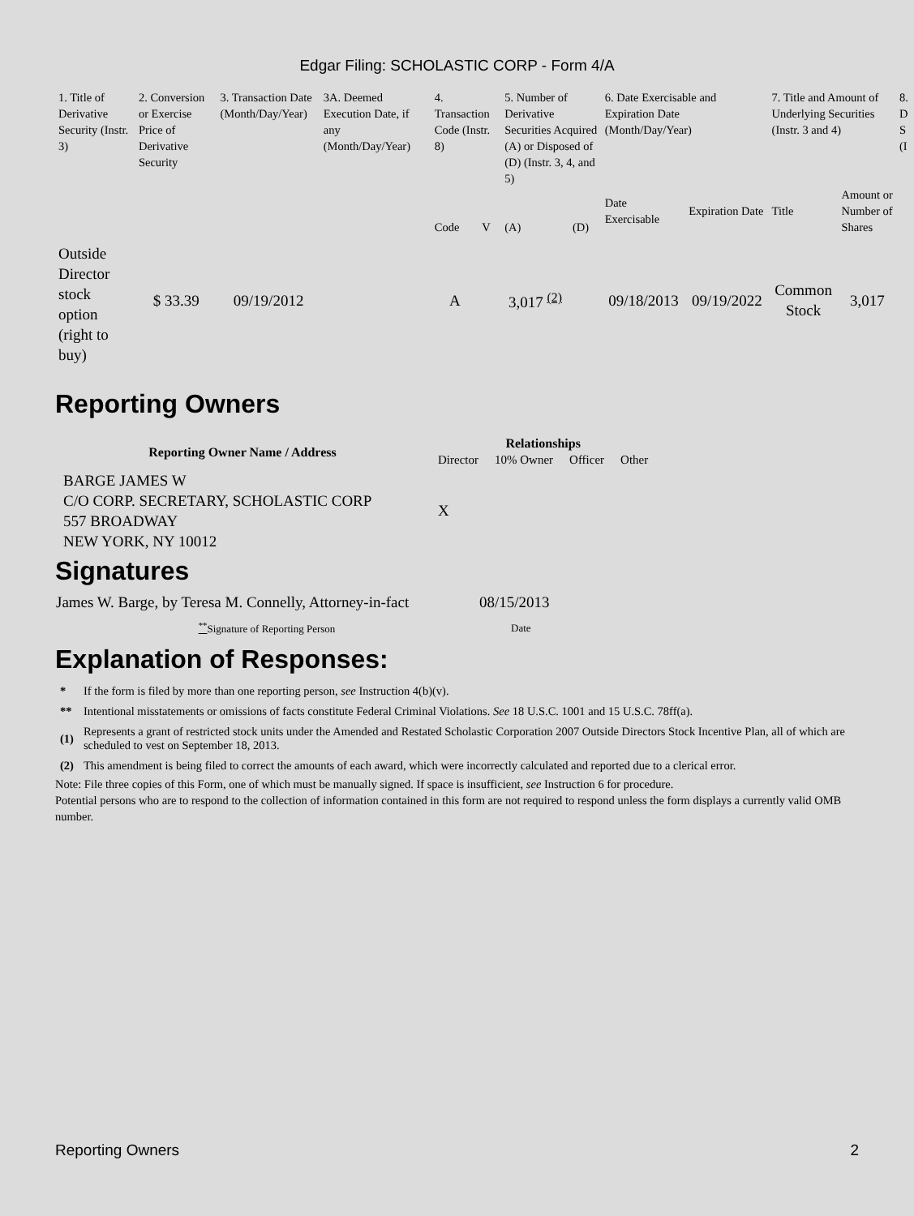Edgar Filing: SCHOLASTIC CORP - Form 4/A
| 1. Title of Derivative Security (Instr. 3) | 2. Conversion or Exercise Price of Derivative Security | 3. Transaction Date (Month/Day/Year) | 3A. Deemed Execution Date, if any (Month/Day/Year) | 4. Transaction Code (Instr. 8) | | 5. Number of Derivative Securities Acquired (A) or Disposed of (D) (Instr. 3, 4, and 5) | | 6. Date Exercisable and Expiration Date (Month/Day/Year) | | 7. Title and Amount of Underlying Securities (Instr. 3 and 4) | | 8. D S (I |
| | | | | Code | V | (A) | (D) | Date Exercisable | Expiration Date | Title | Amount or Number of Shares | |
| Outside Director stock option (right to buy) | $ 33.39 | 09/19/2012 | | A | | 3,017 <sup>(2)</sup> | | 09/18/2013 | 09/19/2022 | Common Stock | 3,017 | |
Reporting Owners
| Reporting Owner Name / Address | Relationships | | | |
| --- | --- | --- | --- | --- |
| | Director | 10% Owner | Officer | Other |
| BARGE JAMES W C/O CORP. SECRETARY, SCHOLASTIC CORP 557 BROADWAY NEW YORK, NY 10012 | X | | | |
Signatures
| James W. Barge, by Teresa M. Connelly, Attorney-in-fact | 08/15/2013 |
| <sup>**</sup> Signature of Reporting Person | Date |
Explanation of Responses:
| * | If the form is filed by more than one reporting person, see Instruction 4(b)(v). |
| ** | Intentional misstatements or omissions of facts constitute Federal Criminal Violations. See 18 U.S.C. 1001 and 15 U.S.C. 78ff(a). |
| (1) | Represents a grant of restricted stock units under the Amended and Restated Scholastic Corporation 2007 Outside Directors Stock Incentive Plan, all of which are scheduled to vest on September 18, 2013. |
| (2) | This amendment is being filed to correct the amounts of each award, which were incorrectly calculated and reported due to a clerical error. |
Note: File three copies of this Form, one of which must be manually signed. If space is insufficient, see Instruction 6 for procedure.
Potential persons who are to respond to the collection of information contained in this form are not required to respond unless the form displays a currently valid OMB number.
Reporting Owners 2